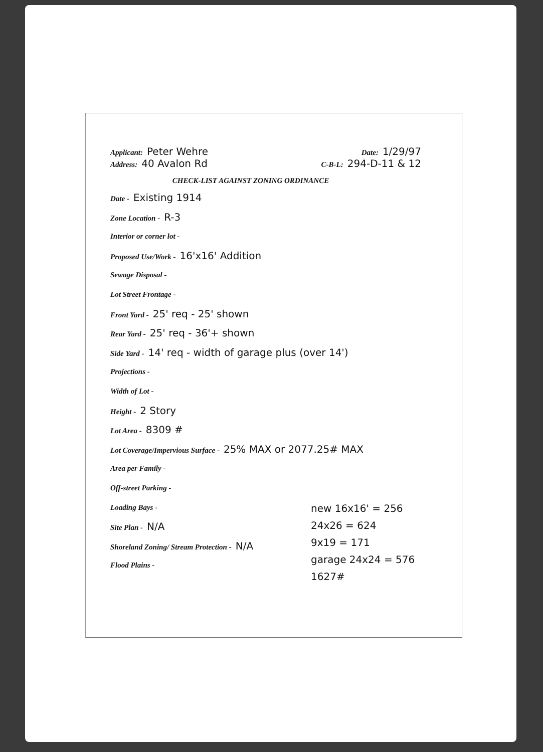Applicant: Peter Wehre
Date: 1/29/97
Address: 40 Avalon Rd
C-B-L: 294-D-11 & 12
CHECK-LIST AGAINST ZONING ORDINANCE
Date - Existing 1914
Zone Location - R-3
Interior or corner lot -
Proposed Use/Work - 16'x16' Addition
Sewage Disposal -
Lot Street Frontage -
Front Yard - 25' req - 25' shown
Rear Yard - 25' req - 36'+ shown
Side Yard - 14' req - width of garage plus (over 14')
Projections -
Width of Lot -
Height - 2 Story
Lot Area - 8309 #
Lot Coverage/Impervious Surface - 25% MAX or 2077.25# MAX
Area per Family -
Off-street Parking -
Loading Bays -
Site Plan - N/A
Shoreland Zoning/ Stream Protection - N/A
Flood Plains -
new 16x16' = 256
24x26 = 624
9x19 = 171
garage 24x24 = 576
1627#